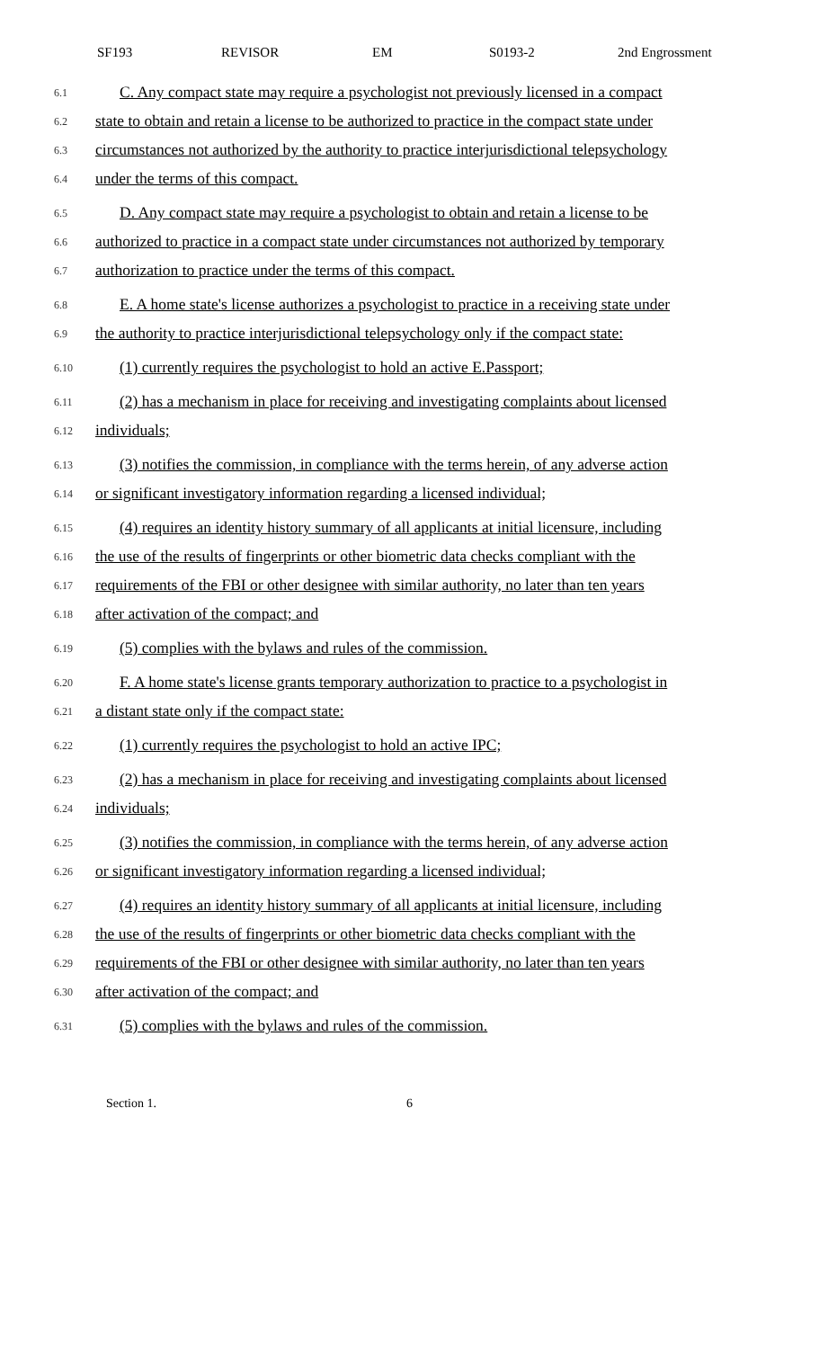SF193 REVISOR EM S0193-2 2nd Engrossment
6.1 C. Any compact state may require a psychologist not previously licensed in a compact
6.2 state to obtain and retain a license to be authorized to practice in the compact state under
6.3 circumstances not authorized by the authority to practice interjurisdictional telepsychology
6.4 under the terms of this compact.
6.5 D. Any compact state may require a psychologist to obtain and retain a license to be
6.6 authorized to practice in a compact state under circumstances not authorized by temporary
6.7 authorization to practice under the terms of this compact.
6.8 E. A home state's license authorizes a psychologist to practice in a receiving state under
6.9 the authority to practice interjurisdictional telepsychology only if the compact state:
6.10 (1) currently requires the psychologist to hold an active E.Passport;
6.11 (2) has a mechanism in place for receiving and investigating complaints about licensed
6.12 individuals;
6.13 (3) notifies the commission, in compliance with the terms herein, of any adverse action
6.14 or significant investigatory information regarding a licensed individual;
6.15 (4) requires an identity history summary of all applicants at initial licensure, including
6.16 the use of the results of fingerprints or other biometric data checks compliant with the
6.17 requirements of the FBI or other designee with similar authority, no later than ten years
6.18 after activation of the compact; and
6.19 (5) complies with the bylaws and rules of the commission.
6.20 F. A home state's license grants temporary authorization to practice to a psychologist in
6.21 a distant state only if the compact state:
6.22 (1) currently requires the psychologist to hold an active IPC;
6.23 (2) has a mechanism in place for receiving and investigating complaints about licensed
6.24 individuals;
6.25 (3) notifies the commission, in compliance with the terms herein, of any adverse action
6.26 or significant investigatory information regarding a licensed individual;
6.27 (4) requires an identity history summary of all applicants at initial licensure, including
6.28 the use of the results of fingerprints or other biometric data checks compliant with the
6.29 requirements of the FBI or other designee with similar authority, no later than ten years
6.30 after activation of the compact; and
6.31 (5) complies with the bylaws and rules of the commission.
Section 1. 6